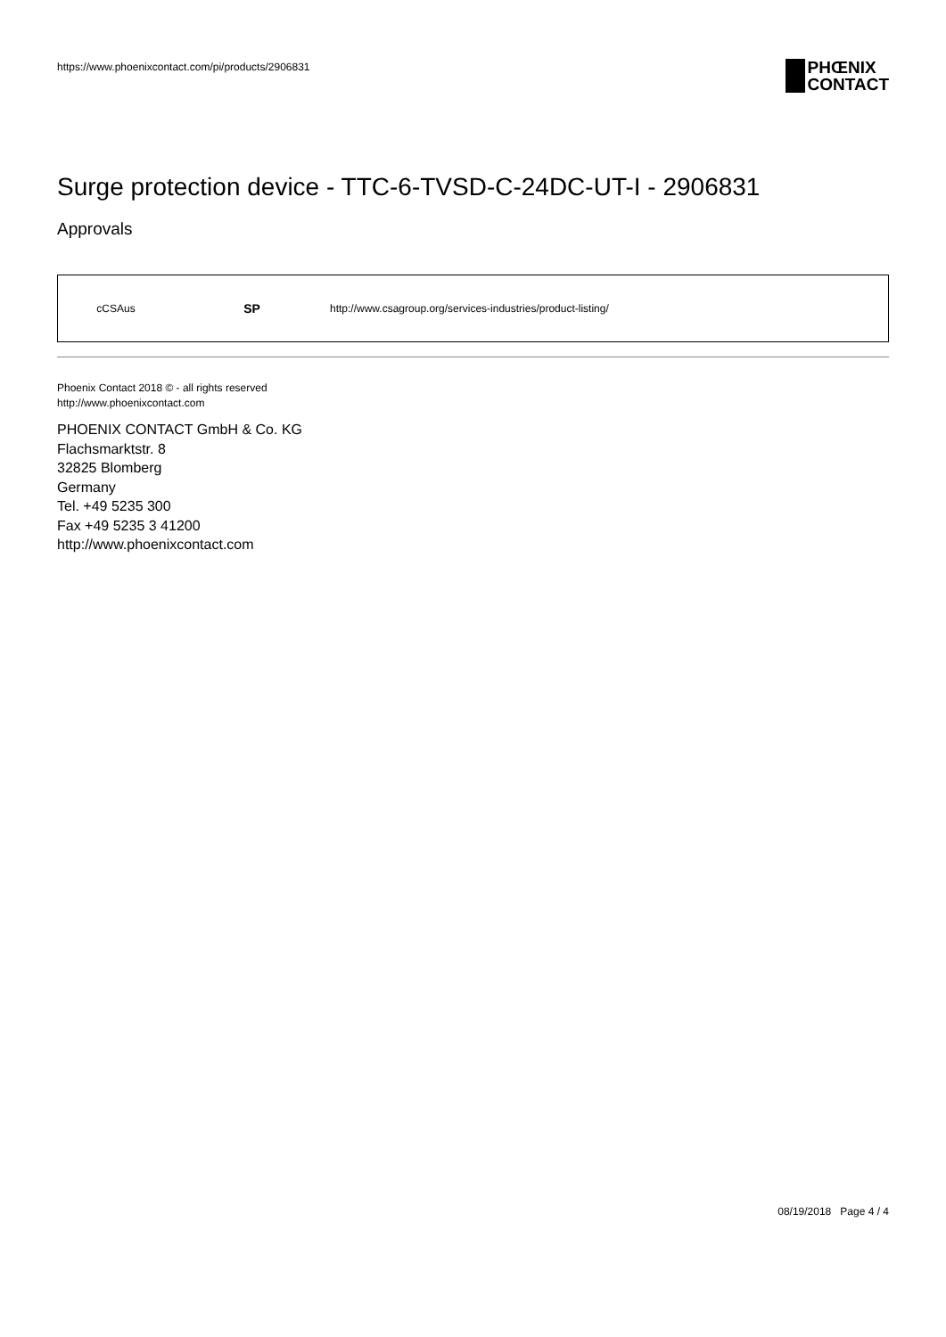https://www.phoenixcontact.com/pi/products/2906831
PHŒNIX
CONTACT
Surge protection device - TTC-6-TVSD-C-24DC-UT-I - 2906831
Approvals
| cCSAus | SP | http://www.csagroup.org/services-industries/product-listing/ |
Phoenix Contact 2018 © - all rights reserved
http://www.phoenixcontact.com
PHOENIX CONTACT GmbH & Co. KG
Flachsmarktstr. 8
32825 Blomberg
Germany
Tel. +49 5235 300
Fax +49 5235 3 41200
http://www.phoenixcontact.com
08/19/2018 Page 4 / 4